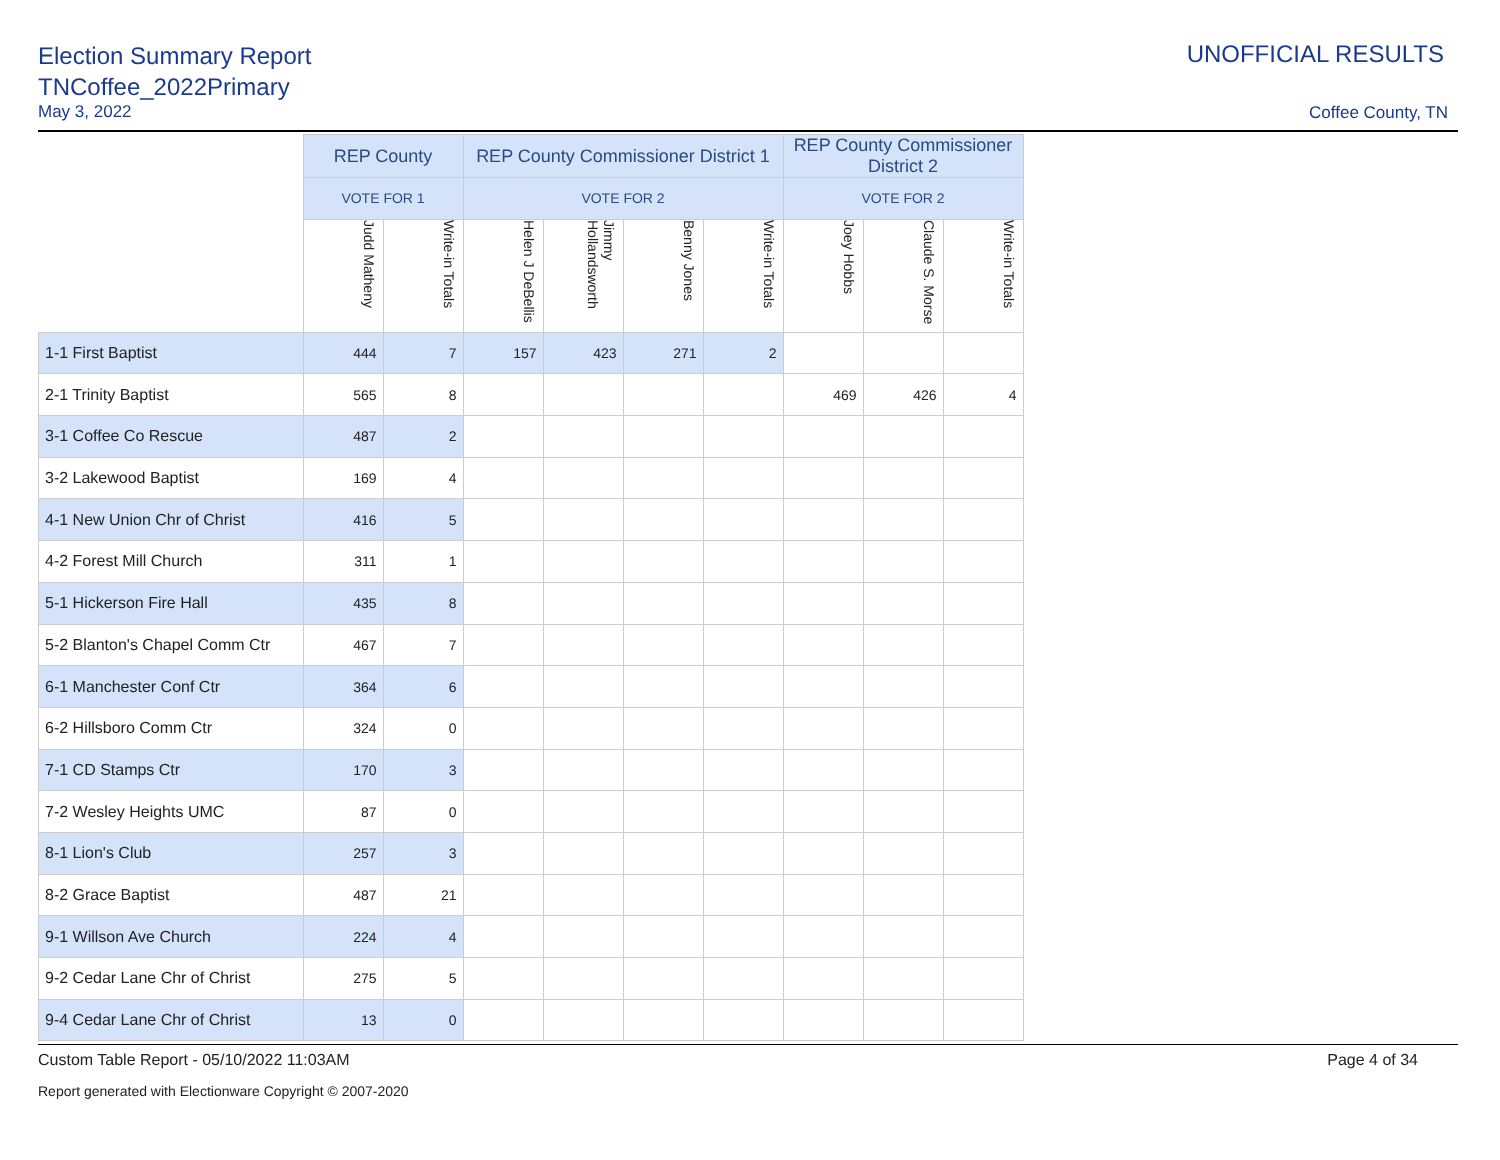Election Summary Report
TNCoffee_2022Primary
May 3, 2022
UNOFFICIAL RESULTS
Coffee County, TN
| | REP County | | REP County Commissioner District 1 | | | | REP County Commissioner District 2 | | |
| | VOTE FOR 1 | | VOTE FOR 2 | | | | VOTE FOR 2 | | |
| | Judd Matheny | Write-in Totals | Helen J DeBellis | Jimmy Hollandsworth | Benny Jones | Write-in Totals | Joey Hobbs | Claude S. Morse | Write-in Totals |
| 1-1 First Baptist | 444 | 7 | 157 | 423 | 271 | 2 | | | |
| 2-1 Trinity Baptist | 565 | 8 | | | | | 469 | 426 | 4 |
| 3-1 Coffee Co Rescue | 487 | 2 | | | | | | | |
| 3-2 Lakewood Baptist | 169 | 4 | | | | | | | |
| 4-1 New Union Chr of Christ | 416 | 5 | | | | | | | |
| 4-2 Forest Mill Church | 311 | 1 | | | | | | | |
| 5-1 Hickerson Fire Hall | 435 | 8 | | | | | | | |
| 5-2 Blanton's Chapel Comm Ctr | 467 | 7 | | | | | | | |
| 6-1 Manchester Conf Ctr | 364 | 6 | | | | | | | |
| 6-2 Hillsboro Comm Ctr | 324 | 0 | | | | | | | |
| 7-1 CD Stamps Ctr | 170 | 3 | | | | | | | |
| 7-2 Wesley Heights UMC | 87 | 0 | | | | | | | |
| 8-1 Lion's Club | 257 | 3 | | | | | | | |
| 8-2 Grace Baptist | 487 | 21 | | | | | | | |
| 9-1 Willson Ave Church | 224 | 4 | | | | | | | |
| 9-2 Cedar Lane Chr of Christ | 275 | 5 | | | | | | | |
| 9-4 Cedar Lane Chr of Christ | 13 | 0 | | | | | | | |
Custom Table Report - 05/10/2022 11:03AM Page 4 of 34
Report generated with Electionware Copyright © 2007-2020